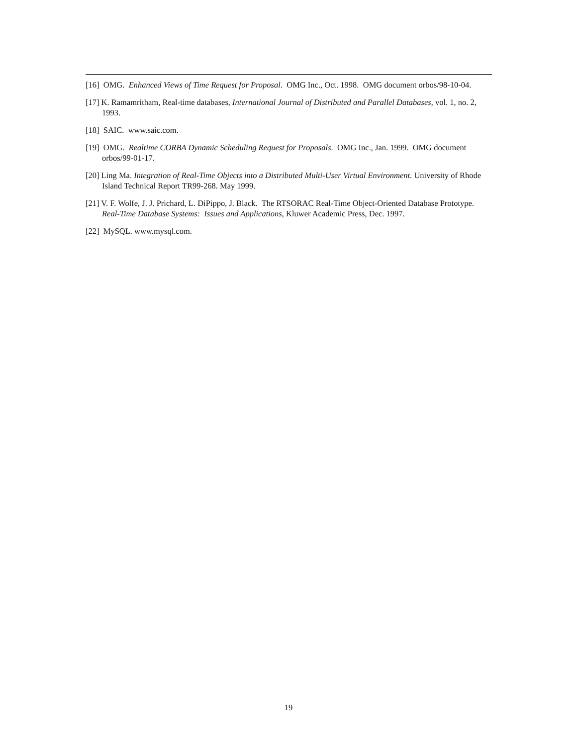[16] OMG. Enhanced Views of Time Request for Proposal. OMG Inc., Oct. 1998. OMG document orbos/98-10-04.
[17] K. Ramamritham, Real-time databases, International Journal of Distributed and Parallel Databases, vol. 1, no. 2, 1993.
[18] SAIC. www.saic.com.
[19] OMG. Realtime CORBA Dynamic Scheduling Request for Proposals. OMG Inc., Jan. 1999. OMG document orbos/99-01-17.
[20] Ling Ma. Integration of Real-Time Objects into a Distributed Multi-User Virtual Environment. University of Rhode Island Technical Report TR99-268. May 1999.
[21] V. F. Wolfe, J. J. Prichard, L. DiPippo, J. Black. The RTSORAC Real-Time Object-Oriented Database Prototype. Real-Time Database Systems: Issues and Applications, Kluwer Academic Press, Dec. 1997.
[22] MySQL. www.mysql.com.
19